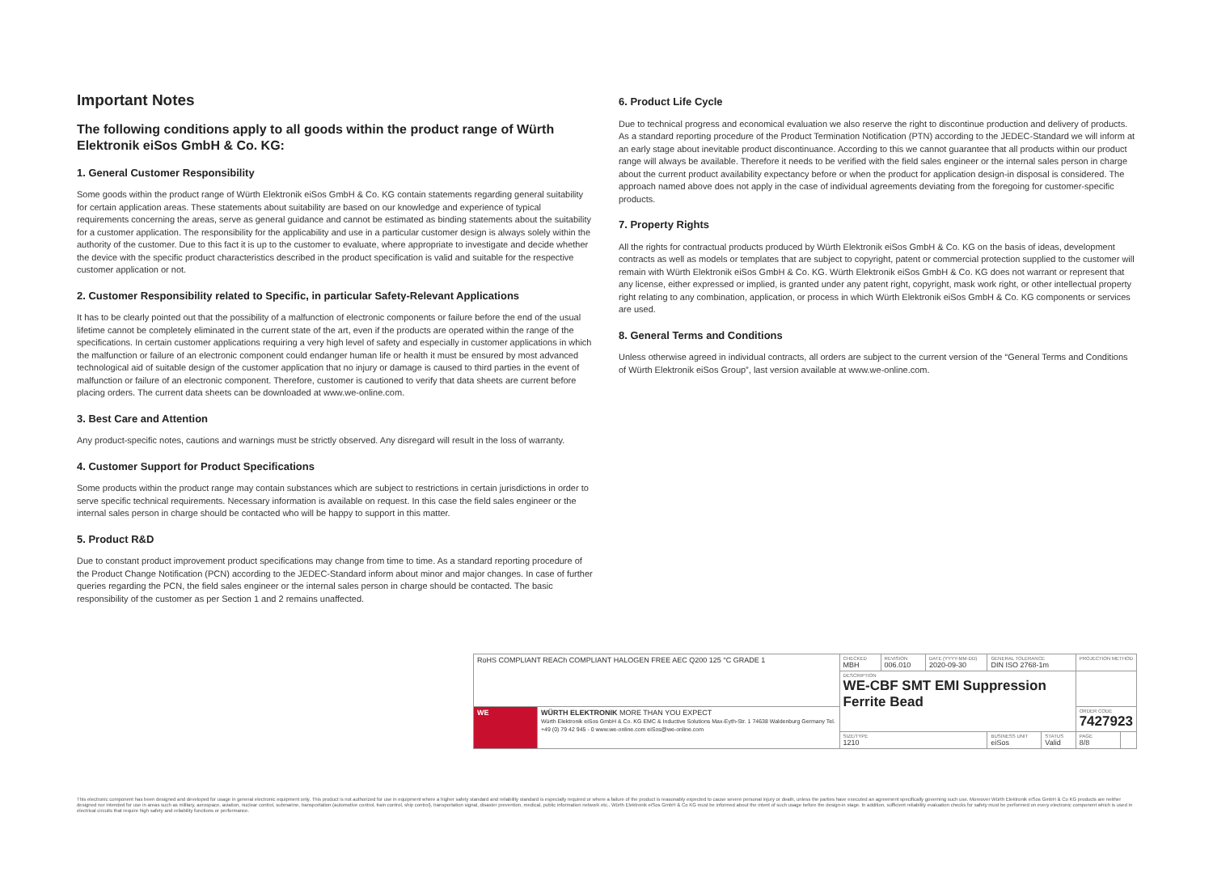Important Notes
The following conditions apply to all goods within the product range of Würth Elektronik eiSos GmbH & Co. KG:
1. General Customer Responsibility
Some goods within the product range of Würth Elektronik eiSos GmbH & Co. KG contain statements regarding general suitability for certain application areas. These statements about suitability are based on our knowledge and experience of typical requirements concerning the areas, serve as general guidance and cannot be estimated as binding statements about the suitability for a customer application. The responsibility for the applicability and use in a particular customer design is always solely within the authority of the customer. Due to this fact it is up to the customer to evaluate, where appropriate to investigate and decide whether the device with the specific product characteristics described in the product specification is valid and suitable for the respective customer application or not.
2. Customer Responsibility related to Specific, in particular Safety-Relevant Applications
It has to be clearly pointed out that the possibility of a malfunction of electronic components or failure before the end of the usual lifetime cannot be completely eliminated in the current state of the art, even if the products are operated within the range of the specifications. In certain customer applications requiring a very high level of safety and especially in customer applications in which the malfunction or failure of an electronic component could endanger human life or health it must be ensured by most advanced technological aid of suitable design of the customer application that no injury or damage is caused to third parties in the event of malfunction or failure of an electronic component. Therefore, customer is cautioned to verify that data sheets are current before placing orders. The current data sheets can be downloaded at www.we-online.com.
3. Best Care and Attention
Any product-specific notes, cautions and warnings must be strictly observed. Any disregard will result in the loss of warranty.
4. Customer Support for Product Specifications
Some products within the product range may contain substances which are subject to restrictions in certain jurisdictions in order to serve specific technical requirements. Necessary information is available on request. In this case the field sales engineer or the internal sales person in charge should be contacted who will be happy to support in this matter.
5. Product R&D
Due to constant product improvement product specifications may change from time to time. As a standard reporting procedure of the Product Change Notification (PCN) according to the JEDEC-Standard inform about minor and major changes. In case of further queries regarding the PCN, the field sales engineer or the internal sales person in charge should be contacted. The basic responsibility of the customer as per Section 1 and 2 remains unaffected.
6. Product Life Cycle
Due to technical progress and economical evaluation we also reserve the right to discontinue production and delivery of products. As a standard reporting procedure of the Product Termination Notification (PTN) according to the JEDEC-Standard we will inform at an early stage about inevitable product discontinuance. According to this we cannot guarantee that all products within our product range will always be available. Therefore it needs to be verified with the field sales engineer or the internal sales person in charge about the current product availability expectancy before or when the product for application design-in disposal is considered. The approach named above does not apply in the case of individual agreements deviating from the foregoing for customer-specific products.
7. Property Rights
All the rights for contractual products produced by Würth Elektronik eiSos GmbH & Co. KG on the basis of ideas, development contracts as well as models or templates that are subject to copyright, patent or commercial protection supplied to the customer will remain with Würth Elektronik eiSos GmbH & Co. KG. Würth Elektronik eiSos GmbH & Co. KG does not warrant or represent that any license, either expressed or implied, is granted under any patent right, copyright, mask work right, or other intellectual property right relating to any combination, application, or process in which Würth Elektronik eiSos GmbH & Co. KG components or services are used.
8. General Terms and Conditions
Unless otherwise agreed in individual contracts, all orders are subject to the current version of the “General Terms and Conditions of Würth Elektronik eiSos Group”, last version available at www.we-online.com.
| RoHS COMPLIANT REACh COMPLIANT HALOGEN FREE AEC Q200 125 °C GRADE 1 | | CHECKED MBH | REVISION 006.010 | DATE (YYYY-MM-DD) 2020-09-30 | GENERAL TOLERANCE DIN ISO 2768-1m | | PROJECTION METHOD | |
| | | DESCRIPTION WE-CBF SMT EMI Suppression Ferrite Bead | | | | | | |
| WE | WÜRTH ELEKTRONIK MORE THAN YOU EXPECT Würth Elektronik eiSos GmbH & Co. KG EMC & Inductive Solutions Max-Eyth-Str. 1 74638 Waldenburg Germany Tel. +49 (0) 79 42 945 - 0 www.we-online.com eiSos@we-online.com | | | | | | ORDER CODE 7427923 | |
| | | SIZE/TYPE 1210 | | | BUSINESS UNIT eiSos | STATUS Valid | PAGE 8/8 | |
This electronic component has been designed and developed for usage in general electronic equipment only. This product is not authorized for use in equipment where a higher safety standard and reliability standard is especially required or where a failure of the product is reasonably expected to cause severe personal injury or death, unless the parties have executed an agreement specifically governing such use. Moreover Würth Elektronik eiSos GmbH & Co KG products are neither designed nor intended for use in areas such as military, aerospace, aviation, nuclear control, submarine, transportation (automotive control, train control, ship control), transportation signal, disaster prevention, medical, public information network etc.. Würth Elektronik eiSos GmbH & Co KG must be informed about the intent of such usage before the design-in stage. In addition, sufficient reliability evaluation checks for safety must be performed on every electronic component which is used in electrical circuits that require high safety and reliability functions or performance.